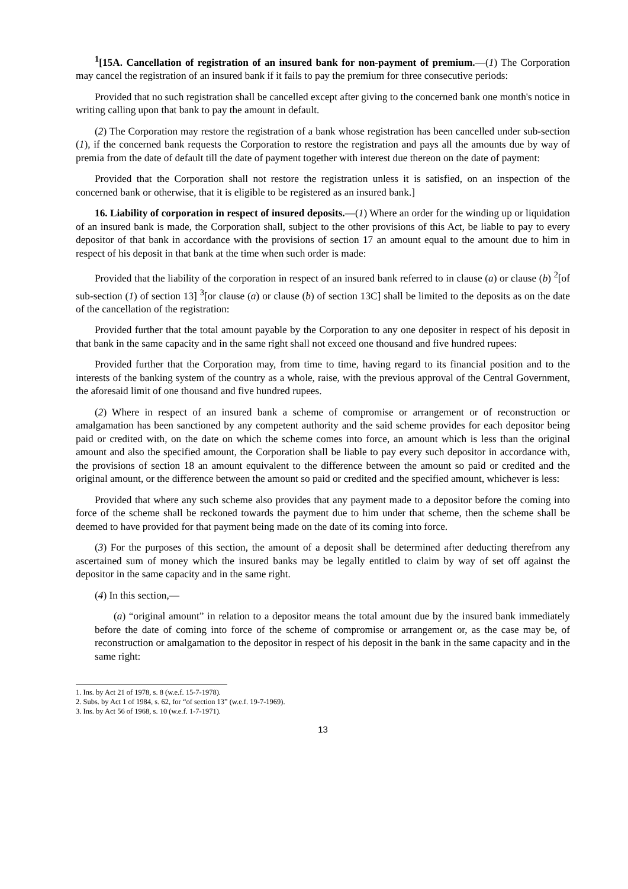<sup>1</sup> [15A. Cancellation of registration of an insured bank for non-payment of premium.—(1) The Corporation may cancel the registration of an insured bank if it fails to pay the premium for three consecutive periods:
Provided that no such registration shall be cancelled except after giving to the concerned bank one month's notice in writing calling upon that bank to pay the amount in default.
(2) The Corporation may restore the registration of a bank whose registration has been cancelled under sub-section (1), if the concerned bank requests the Corporation to restore the registration and pays all the amounts due by way of premia from the date of default till the date of payment together with interest due thereon on the date of payment:
Provided that the Corporation shall not restore the registration unless it is satisfied, on an inspection of the concerned bank or otherwise, that it is eligible to be registered as an insured bank.]
16. Liability of corporation in respect of insured deposits.—(1) Where an order for the winding up or liquidation of an insured bank is made, the Corporation shall, subject to the other provisions of this Act, be liable to pay to every depositor of that bank in accordance with the provisions of section 17 an amount equal to the amount due to him in respect of his deposit in that bank at the time when such order is made:
Provided that the liability of the corporation in respect of an insured bank referred to in clause (a) or clause (b) <sup>2</sup>[of sub-section (1) of section 13] <sup>3</sup>[or clause (a) or clause (b) of section 13C] shall be limited to the deposits as on the date of the cancellation of the registration:
Provided further that the total amount payable by the Corporation to any one depositer in respect of his deposit in that bank in the same capacity and in the same right shall not exceed one thousand and five hundred rupees:
Provided further that the Corporation may, from time to time, having regard to its financial position and to the interests of the banking system of the country as a whole, raise, with the previous approval of the Central Government, the aforesaid limit of one thousand and five hundred rupees.
(2) Where in respect of an insured bank a scheme of compromise or arrangement or of reconstruction or amalgamation has been sanctioned by any competent authority and the said scheme provides for each depositor being paid or credited with, on the date on which the scheme comes into force, an amount which is less than the original amount and also the specified amount, the Corporation shall be liable to pay every such depositor in accordance with, the provisions of section 18 an amount equivalent to the difference between the amount so paid or credited and the original amount, or the difference between the amount so paid or credited and the specified amount, whichever is less:
Provided that where any such scheme also provides that any payment made to a depositor before the coming into force of the scheme shall be reckoned towards the payment due to him under that scheme, then the scheme shall be deemed to have provided for that payment being made on the date of its coming into force.
(3) For the purposes of this section, the amount of a deposit shall be determined after deducting therefrom any ascertained sum of money which the insured banks may be legally entitled to claim by way of set off against the depositor in the same capacity and in the same right.
(4) In this section,—
(a) “original amount” in relation to a depositor means the total amount due by the insured bank immediately before the date of coming into force of the scheme of compromise or arrangement or, as the case may be, of reconstruction or amalgamation to the depositor in respect of his deposit in the bank in the same capacity and in the same right:
1. Ins. by Act 21 of 1978, s. 8 (w.e.f. 15-7-1978).
2. Subs. by Act 1 of 1984, s. 62, for “of section 13” (w.e.f. 19-7-1969).
3. Ins. by Act 56 of 1968, s. 10 (w.e.f. 1-7-1971).
13